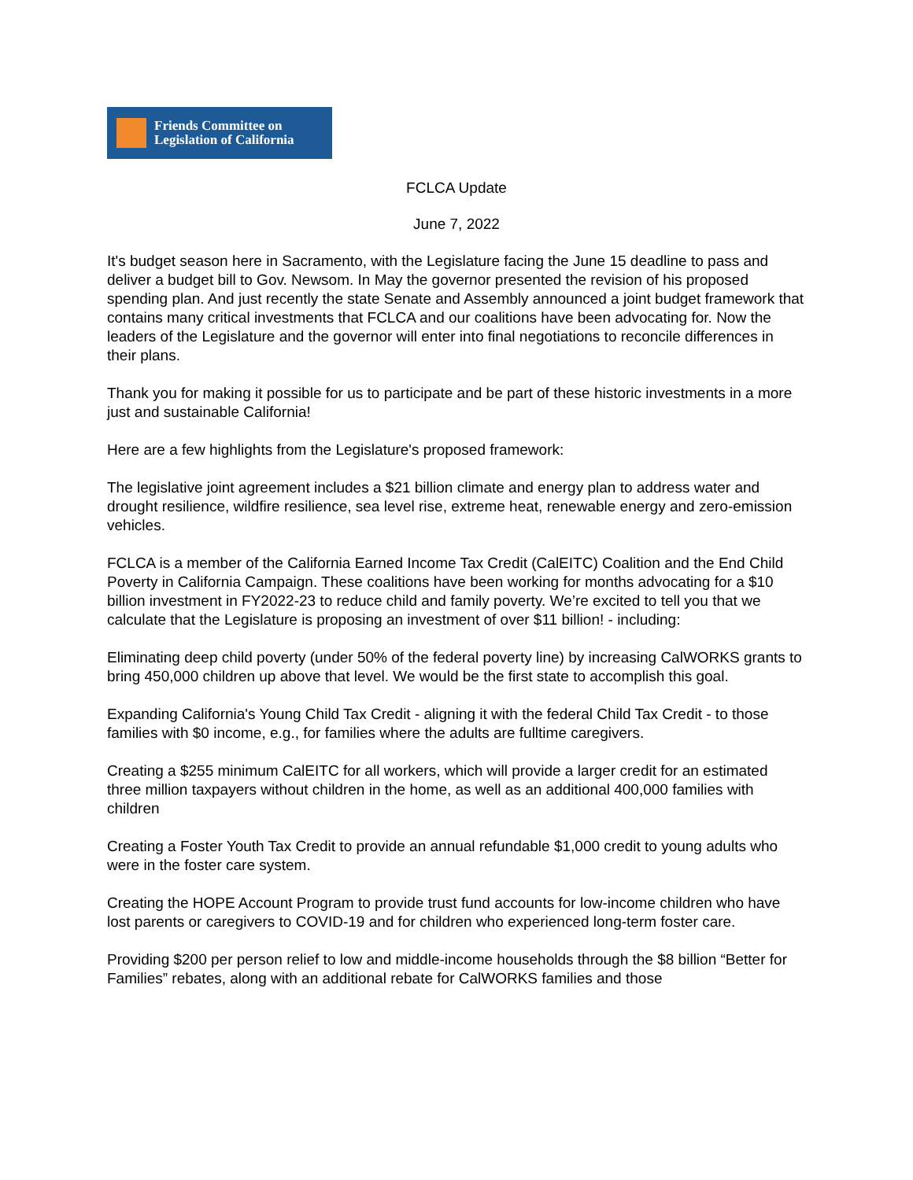Friends Committee on
Legislation of California
FCLCA Update
June 7, 2022
It's budget season here in Sacramento, with the Legislature facing the June 15 deadline to pass and deliver a budget bill to Gov. Newsom. In May the governor presented the revision of his proposed spending plan. And just recently the state Senate and Assembly announced a joint budget framework that contains many critical investments that FCLCA and our coalitions have been advocating for. Now the leaders of the Legislature and the governor will enter into final negotiations to reconcile differences in their plans.
Thank you for making it possible for us to participate and be part of these historic investments in a more just and sustainable California!
Here are a few highlights from the Legislature's proposed framework:
The legislative joint agreement includes a $21 billion climate and energy plan to address water and drought resilience, wildfire resilience, sea level rise, extreme heat, renewable energy and zero-emission vehicles.
FCLCA is a member of the California Earned Income Tax Credit (CalEITC) Coalition and the End Child Poverty in California Campaign. These coalitions have been working for months advocating for a $10 billion investment in FY2022-23 to reduce child and family poverty. We’re excited to tell you that we calculate that the Legislature is proposing an investment of over $11 billion! - including:
Eliminating deep child poverty (under 50% of the federal poverty line) by increasing CalWORKS grants to bring 450,000 children up above that level. We would be the first state to accomplish this goal.
Expanding California's Young Child Tax Credit - aligning it with the federal Child Tax Credit - to those families with $0 income, e.g., for families where the adults are fulltime caregivers.
Creating a $255 minimum CalEITC for all workers, which will provide a larger credit for an estimated three million taxpayers without children in the home, as well as an additional 400,000 families with children
Creating a Foster Youth Tax Credit to provide an annual refundable $1,000 credit to young adults who were in the foster care system.
Creating the HOPE Account Program to provide trust fund accounts for low-income children who have lost parents or caregivers to COVID-19 and for children who experienced long-term foster care.
Providing $200 per person relief to low and middle-income households through the $8 billion “Better for Families” rebates, along with an additional rebate for CalWORKS families and those